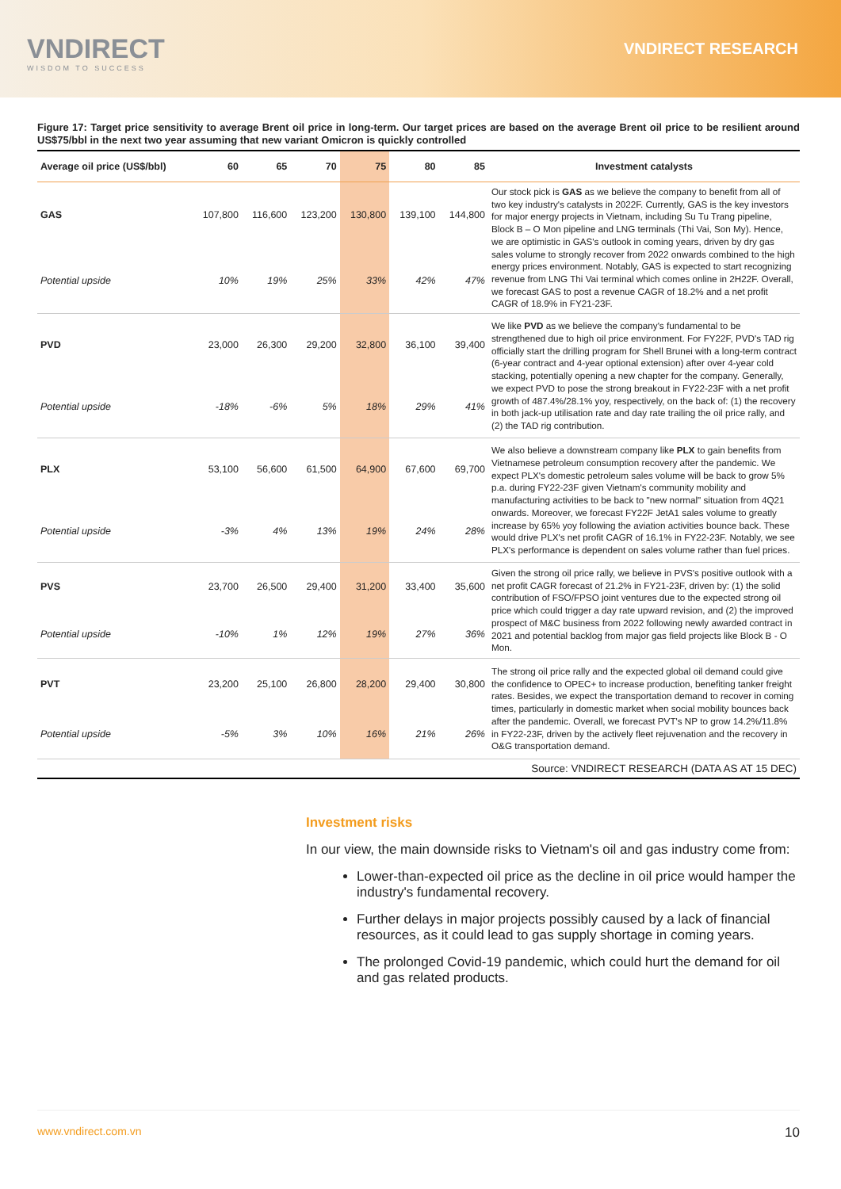VNDIRECT
WISDOM TO SUCCESS
VNDIRECT RESEARCH
Figure 17: Target price sensitivity to average Brent oil price in long-term. Our target prices are based on the average Brent oil price to be resilient around US$75/bbl in the next two year assuming that new variant Omicron is quickly controlled
| Average oil price (US$/bbl) | 60 | 65 | 70 | 75 | 80 | 85 | Investment catalysts |
| --- | --- | --- | --- | --- | --- | --- | --- |
| GAS | 107,800 | 116,600 | 123,200 | 130,800 | 139,100 | 144,800 | Our stock pick is GAS as we believe the company to benefit from all of two key industry's catalysts in 2022F. Currently, GAS is the key investors for major energy projects in Vietnam, including Su Tu Trang pipeline, Block B – O Mon pipeline and LNG terminals (Thi Vai, Son My). Hence, we are optimistic in GAS's outlook in coming years, driven by dry gas sales volume to strongly recover from 2022 onwards combined to the high energy prices environment. Notably, GAS is expected to start recognizing revenue from LNG Thi Vai terminal which comes online in 2H22F. Overall, we forecast GAS to post a revenue CAGR of 18.2% and a net profit CAGR of 18.9% in FY21-23F. |
| Potential upside | 10% | 19% | 25% | 33% | 42% | 47% | |
| PVD | 23,000 | 26,300 | 29,200 | 32,800 | 36,100 | 39,400 | We like PVD as we believe the company's fundamental to be strengthened due to high oil price environment. For FY22F, PVD's TAD rig officially start the drilling program for Shell Brunei with a long-term contract (6-year contract and 4-year optional extension) after over 4-year cold stacking, potentially opening a new chapter for the company. Generally, we expect PVD to pose the strong breakout in FY22-23F with a net profit growth of 487.4%/28.1% yoy, respectively, on the back of: (1) the recovery in both jack-up utilisation rate and day rate trailing the oil price rally, and (2) the TAD rig contribution. |
| Potential upside | -18% | -6% | 5% | 18% | 29% | 41% | |
| PLX | 53,100 | 56,600 | 61,500 | 64,900 | 67,600 | 69,700 | We also believe a downstream company like PLX to gain benefits from Vietnamese petroleum consumption recovery after the pandemic. We expect PLX's domestic petroleum sales volume will be back to grow 5% p.a. during FY22-23F given Vietnam's community mobility and manufacturing activities to be back to "new normal" situation from 4Q21 onwards. Moreover, we forecast FY22F JetA1 sales volume to greatly increase by 65% yoy following the aviation activities bounce back. These would drive PLX's net profit CAGR of 16.1% in FY22-23F. Notably, we see PLX's performance is dependent on sales volume rather than fuel prices. |
| Potential upside | -3% | 4% | 13% | 19% | 24% | 28% | |
| PVS | 23,700 | 26,500 | 29,400 | 31,200 | 33,400 | 35,600 | Given the strong oil price rally, we believe in PVS's positive outlook with a net profit CAGR forecast of 21.2% in FY21-23F, driven by: (1) the solid contribution of FSO/FPSO joint ventures due to the expected strong oil price which could trigger a day rate upward revision, and (2) the improved prospect of M&C business from 2022 following newly awarded contract in 2021 and potential backlog from major gas field projects like Block B - O Mon. |
| Potential upside | -10% | 1% | 12% | 19% | 27% | 36% | |
| PVT | 23,200 | 25,100 | 26,800 | 28,200 | 29,400 | 30,800 | The strong oil price rally and the expected global oil demand could give the confidence to OPEC+ to increase production, benefiting tanker freight rates. Besides, we expect the transportation demand to recover in coming times, particularly in domestic market when social mobility bounces back after the pandemic. Overall, we forecast PVT's NP to grow 14.2%/11.8% in FY22-23F, driven by the actively fleet rejuvenation and the recovery in O&G transportation demand. |
| Potential upside | -5% | 3% | 10% | 16% | 21% | 26% | |
| Source: VNDIRECT RESEARCH (DATA AS AT 15 DEC) | | | | | | | |
Investment risks
In our view, the main downside risks to Vietnam's oil and gas industry come from:
Lower-than-expected oil price as the decline in oil price would hamper the industry's fundamental recovery.
Further delays in major projects possibly caused by a lack of financial resources, as it could lead to gas supply shortage in coming years.
The prolonged Covid-19 pandemic, which could hurt the demand for oil and gas related products.
www.vndirect.com.vn 10